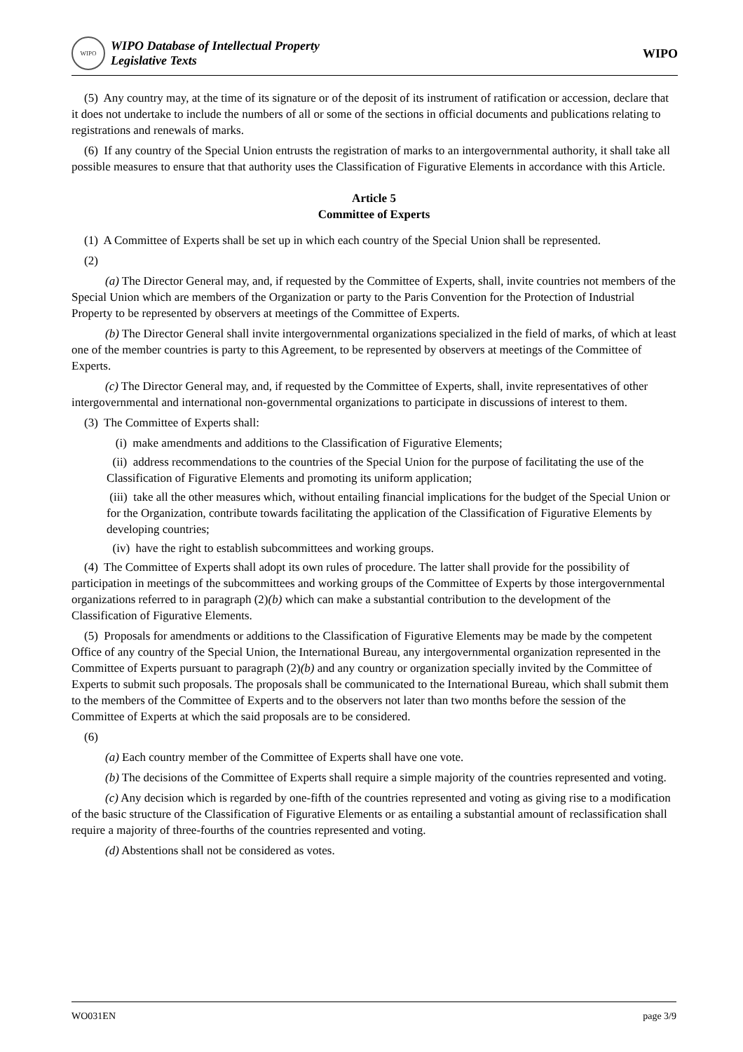WIPO
WIPO Database of Intellectual Property
Legislative Texts
WIPO
(5) Any country may, at the time of its signature or of the deposit of its instrument of ratification or accession, declare that it does not undertake to include the numbers of all or some of the sections in official documents and publications relating to registrations and renewals of marks.
(6) If any country of the Special Union entrusts the registration of marks to an intergovernmental authority, it shall take all possible measures to ensure that that authority uses the Classification of Figurative Elements in accordance with this Article.
Article 5
Committee of Experts
(1) A Committee of Experts shall be set up in which each country of the Special Union shall be represented.
(2)
(a) The Director General may, and, if requested by the Committee of Experts, shall, invite countries not members of the Special Union which are members of the Organization or party to the Paris Convention for the Protection of Industrial Property to be represented by observers at meetings of the Committee of Experts.
(b) The Director General shall invite intergovernmental organizations specialized in the field of marks, of which at least one of the member countries is party to this Agreement, to be represented by observers at meetings of the Committee of Experts.
(c) The Director General may, and, if requested by the Committee of Experts, shall, invite representatives of other intergovernmental and international non-governmental organizations to participate in discussions of interest to them.
(3) The Committee of Experts shall:
(i) make amendments and additions to the Classification of Figurative Elements;
(ii) address recommendations to the countries of the Special Union for the purpose of facilitating the use of the Classification of Figurative Elements and promoting its uniform application;
(iii) take all the other measures which, without entailing financial implications for the budget of the Special Union or for the Organization, contribute towards facilitating the application of the Classification of Figurative Elements by developing countries;
(iv) have the right to establish subcommittees and working groups.
(4) The Committee of Experts shall adopt its own rules of procedure. The latter shall provide for the possibility of participation in meetings of the subcommittees and working groups of the Committee of Experts by those intergovernmental organizations referred to in paragraph (2)(b) which can make a substantial contribution to the development of the Classification of Figurative Elements.
(5) Proposals for amendments or additions to the Classification of Figurative Elements may be made by the competent Office of any country of the Special Union, the International Bureau, any intergovernmental organization represented in the Committee of Experts pursuant to paragraph (2)(b) and any country or organization specially invited by the Committee of Experts to submit such proposals. The proposals shall be communicated to the International Bureau, which shall submit them to the members of the Committee of Experts and to the observers not later than two months before the session of the Committee of Experts at which the said proposals are to be considered.
(6)
(a) Each country member of the Committee of Experts shall have one vote.
(b) The decisions of the Committee of Experts shall require a simple majority of the countries represented and voting.
(c) Any decision which is regarded by one-fifth of the countries represented and voting as giving rise to a modification of the basic structure of the Classification of Figurative Elements or as entailing a substantial amount of reclassification shall require a majority of three-fourths of the countries represented and voting.
(d) Abstentions shall not be considered as votes.
WO031EN page 3/9